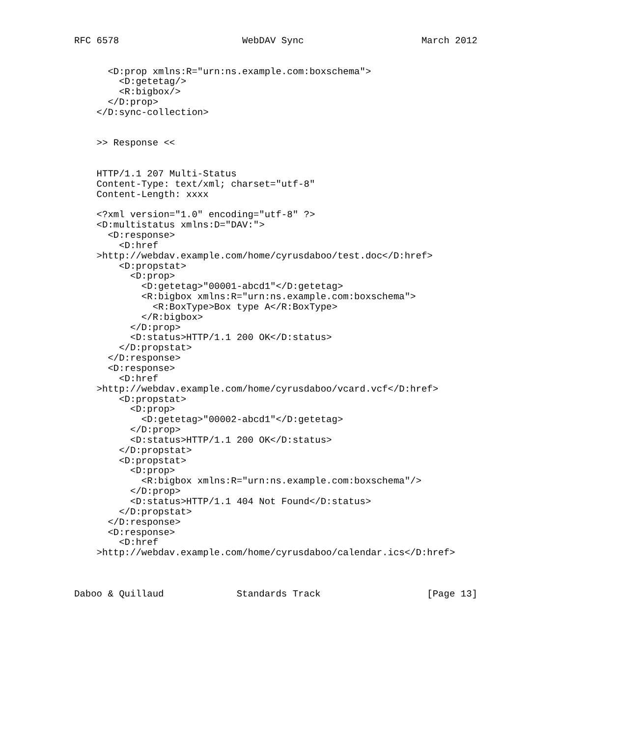RFC 6578                      WebDAV Sync                     March 2012


      <D:prop xmlns:R="urn:ns.example.com:boxschema">
        <D:getetag/>
        <R:bigbox/>
      </D:prop>
    </D:sync-collection>


    >> Response <<


    HTTP/1.1 207 Multi-Status
    Content-Type: text/xml; charset="utf-8"
    Content-Length: xxxx

    <?xml version="1.0" encoding="utf-8" ?>
    <D:multistatus xmlns:D="DAV:">
      <D:response>
        <D:href
    >http://webdav.example.com/home/cyrusdaboo/test.doc</D:href>
        <D:propstat>
          <D:prop>
            <D:getetag>"00001-abcd1"</D:getetag>
            <R:bigbox xmlns:R="urn:ns.example.com:boxschema">
              <R:BoxType>Box type A</R:BoxType>
            </R:bigbox>
          </D:prop>
          <D:status>HTTP/1.1 200 OK</D:status>
        </D:propstat>
      </D:response>
      <D:response>
        <D:href
    >http://webdav.example.com/home/cyrusdaboo/vcard.vcf</D:href>
        <D:propstat>
          <D:prop>
            <D:getetag>"00002-abcd1"</D:getetag>
          </D:prop>
          <D:status>HTTP/1.1 200 OK</D:status>
        </D:propstat>
        <D:propstat>
          <D:prop>
            <R:bigbox xmlns:R="urn:ns.example.com:boxschema"/>
          </D:prop>
          <D:status>HTTP/1.1 404 Not Found</D:status>
        </D:propstat>
      </D:response>
      <D:response>
        <D:href
    >http://webdav.example.com/home/cyrusdaboo/calendar.ics</D:href>



Daboo & Quillaud             Standards Track                   [Page 13]